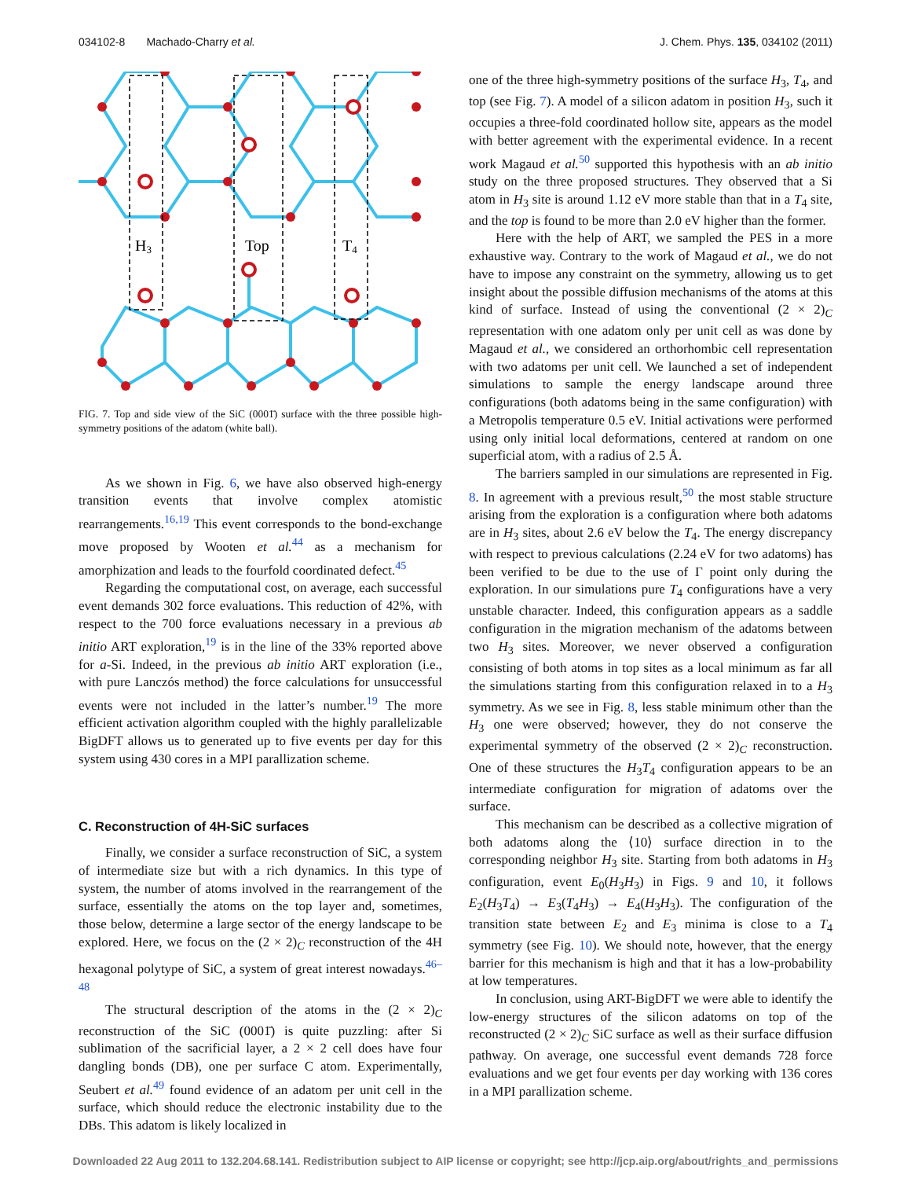034102-8 Machado-Charry et al. J. Chem. Phys. 135, 034102 (2011)
H3
Top
T4
FIG. 7. Top and side view of the SiC (0001̄) surface with the three possible high-symmetry positions of the adatom (white ball).
As we shown in Fig. 6, we have also observed high-energy transition events that involve complex atomistic rearrangements.<sup>16,19</sup> This event corresponds to the bond-exchange move proposed by Wooten et al.<sup>44</sup> as a mechanism for amorphization and leads to the fourfold coordinated defect.<sup>45</sup>
Regarding the computational cost, on average, each successful event demands 302 force evaluations. This reduction of 42%, with respect to the 700 force evaluations necessary in a previous ab initio ART exploration,<sup>19</sup> is in the line of the 33% reported above for a-Si. Indeed, in the previous ab initio ART exploration (i.e., with pure Lanczós method) the force calculations for unsuccessful events were not included in the latter’s number.<sup>19</sup> The more efficient activation algorithm coupled with the highly parallelizable BigDFT allows us to generated up to five events per day for this system using 430 cores in a MPI parallization scheme.
C. Reconstruction of 4H-SiC surfaces
Finally, we consider a surface reconstruction of SiC, a system of intermediate size but with a rich dynamics. In this type of system, the number of atoms involved in the rearrangement of the surface, essentially the atoms on the top layer and, sometimes, those below, determine a large sector of the energy landscape to be explored. Here, we focus on the (2 × 2)<sub>C</sub> reconstruction of the 4H hexagonal polytype of SiC, a system of great interest nowadays.<sup>46–48</sup>
The structural description of the atoms in the (2 × 2)<sub>C</sub> reconstruction of the SiC (0001̄) is quite puzzling: after Si sublimation of the sacrificial layer, a 2 × 2 cell does have four dangling bonds (DB), one per surface C atom. Experimentally, Seubert et al.<sup>49</sup> found evidence of an adatom per unit cell in the surface, which should reduce the electronic instability due to the DBs. This adatom is likely localized in
one of the three high-symmetry positions of the surface H<sub>3</sub>, T<sub>4</sub>, and top (see Fig. 7). A model of a silicon adatom in position H<sub>3</sub>, such it occupies a three-fold coordinated hollow site, appears as the model with better agreement with the experimental evidence. In a recent work Magaud et al.<sup>50</sup> supported this hypothesis with an ab initio study on the three proposed structures. They observed that a Si atom in H<sub>3</sub> site is around 1.12 eV more stable than that in a T<sub>4</sub> site, and the top is found to be more than 2.0 eV higher than the former.
Here with the help of ART, we sampled the PES in a more exhaustive way. Contrary to the work of Magaud et al., we do not have to impose any constraint on the symmetry, allowing us to get insight about the possible diffusion mechanisms of the atoms at this kind of surface. Instead of using the conventional (2 × 2)<sub>C</sub> representation with one adatom only per unit cell as was done by Magaud et al., we considered an orthorhombic cell representation with two adatoms per unit cell. We launched a set of independent simulations to sample the energy landscape around three configurations (both adatoms being in the same configuration) with a Metropolis temperature 0.5 eV. Initial activations were performed using only initial local deformations, centered at random on one superficial atom, with a radius of 2.5 Å.
The barriers sampled in our simulations are represented in Fig. 8. In agreement with a previous result,<sup>50</sup> the most stable structure arising from the exploration is a configuration where both adatoms are in H<sub>3</sub> sites, about 2.6 eV below the T<sub>4</sub>. The energy discrepancy with respect to previous calculations (2.24 eV for two adatoms) has been verified to be due to the use of Γ point only during the exploration. In our simulations pure T<sub>4</sub> configurations have a very unstable character. Indeed, this configuration appears as a saddle configuration in the migration mechanism of the adatoms between two H<sub>3</sub> sites. Moreover, we never observed a configuration consisting of both atoms in top sites as a local minimum as far all the simulations starting from this configuration relaxed in to a H<sub>3</sub> symmetry. As we see in Fig. 8, less stable minimum other than the H<sub>3</sub> one were observed; however, they do not conserve the experimental symmetry of the observed (2 × 2)<sub>C</sub> reconstruction. One of these structures the H<sub>3</sub>T<sub>4</sub> configuration appears to be an intermediate configuration for migration of adatoms over the surface.
This mechanism can be described as a collective migration of both adatoms along the ⟨10⟩ surface direction in to the corresponding neighbor H<sub>3</sub> site. Starting from both adatoms in H<sub>3</sub> configuration, event E<sub>0</sub>(H<sub>3</sub>H<sub>3</sub>) in Figs. 9 and 10, it follows E<sub>2</sub>(H<sub>3</sub>T<sub>4</sub>) → E<sub>3</sub>(T<sub>4</sub>H<sub>3</sub>) → E<sub>4</sub>(H<sub>3</sub>H<sub>3</sub>). The configuration of the transition state between E<sub>2</sub> and E<sub>3</sub> minima is close to a T<sub>4</sub> symmetry (see Fig. 10). We should note, however, that the energy barrier for this mechanism is high and that it has a low-probability at low temperatures.
In conclusion, using ART-BigDFT we were able to identify the low-energy structures of the silicon adatoms on top of the reconstructed (2 × 2)<sub>C</sub> SiC surface as well as their surface diffusion pathway. On average, one successful event demands 728 force evaluations and we get four events per day working with 136 cores in a MPI parallization scheme.
Downloaded 22 Aug 2011 to 132.204.68.141. Redistribution subject to AIP license or copyright; see http://jcp.aip.org/about/rights_and_permissions